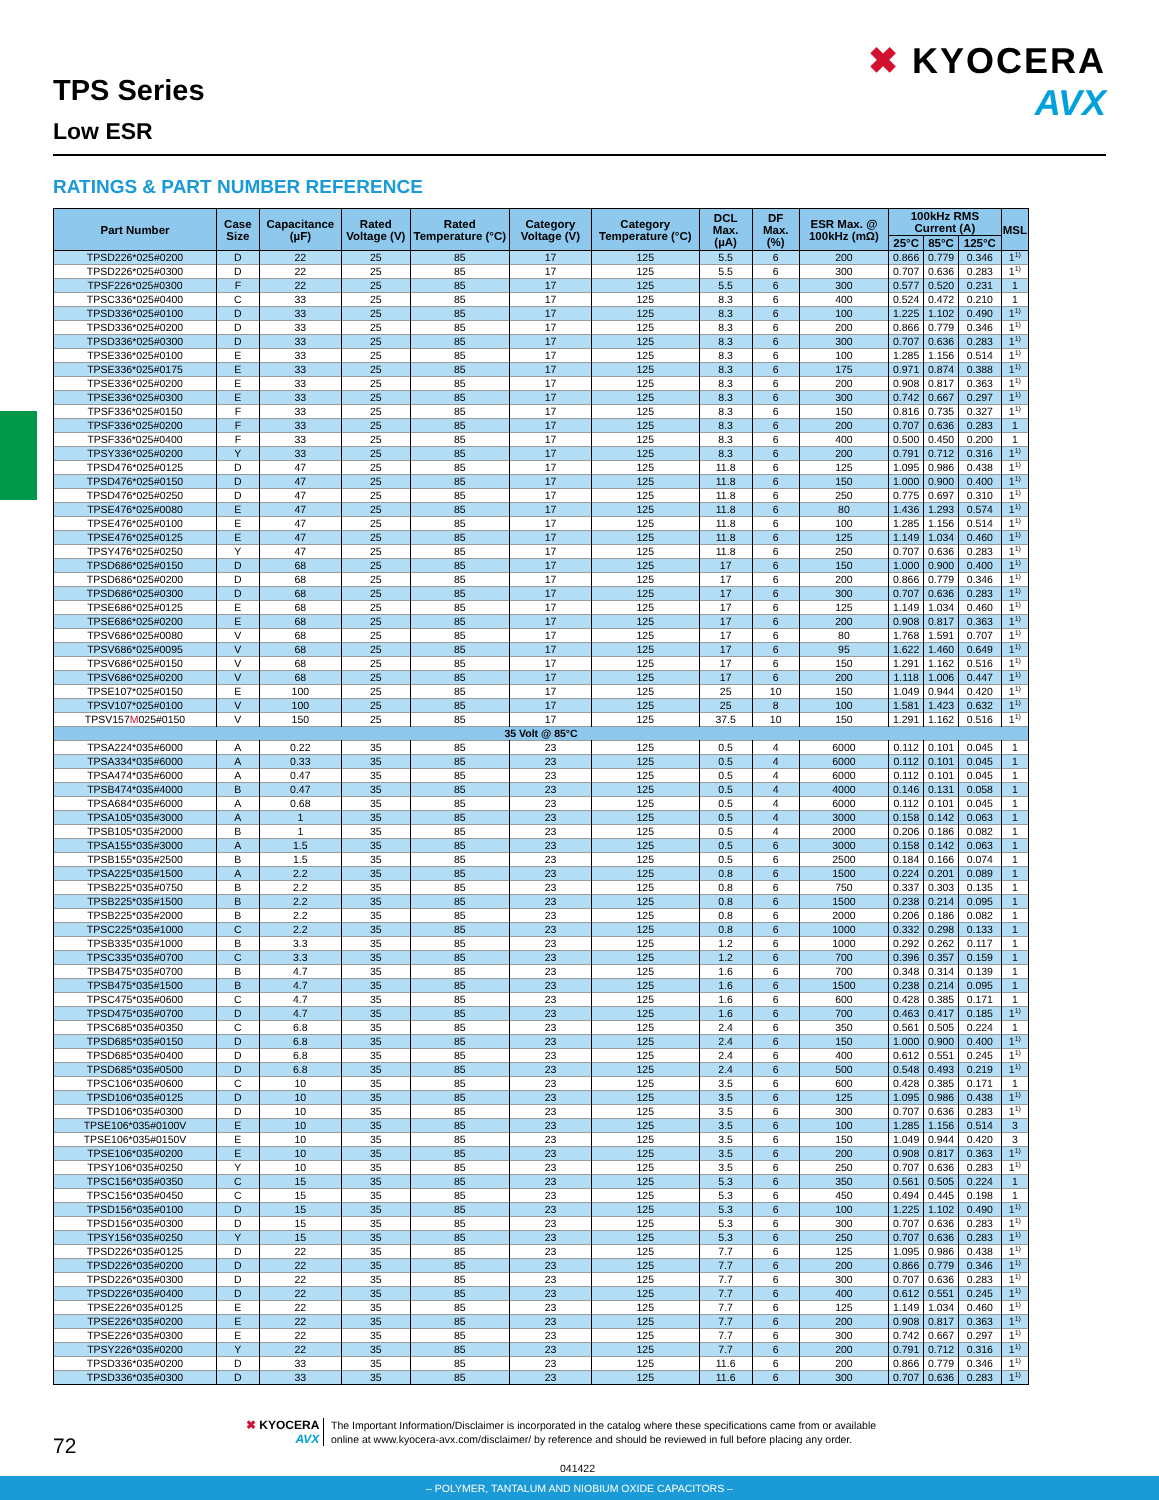TPS Series
Low ESR
✖ KYOCERA
AVX
RATINGS & PART NUMBER REFERENCE
| Part Number | Case Size | Capacitance (µF) | Rated Voltage (V) | Rated Temperature (°C) | Category Voltage (V) | Category Temperature (°C) | DCL Max. (µA) | DF Max. (%) | ESR Max. @ 100kHz (mΩ) | 100kHz RMS Current (A) | | | MSL |
| --- | --- | --- | --- | --- | --- | --- | --- | --- | --- | --- | --- | --- | --- |
| | | | | | | | | | | 25°C | 85°C | 125°C | |
| TPSD226*025#0200 | D | 22 | 25 | 85 | 17 | 125 | 5.5 | 6 | 200 | 0.866 | 0.779 | 0.346 | 1<sup>1)</sup> |
| TPSD226*025#0300 | D | 22 | 25 | 85 | 17 | 125 | 5.5 | 6 | 300 | 0.707 | 0.636 | 0.283 | 1<sup>1)</sup> |
| TPSF226*025#0300 | F | 22 | 25 | 85 | 17 | 125 | 5.5 | 6 | 300 | 0.577 | 0.520 | 0.231 | 1 |
| TPSC336*025#0400 | C | 33 | 25 | 85 | 17 | 125 | 8.3 | 6 | 400 | 0.524 | 0.472 | 0.210 | 1 |
| TPSD336*025#0100 | D | 33 | 25 | 85 | 17 | 125 | 8.3 | 6 | 100 | 1.225 | 1.102 | 0.490 | 1<sup>1)</sup> |
| TPSD336*025#0200 | D | 33 | 25 | 85 | 17 | 125 | 8.3 | 6 | 200 | 0.866 | 0.779 | 0.346 | 1<sup>1)</sup> |
| TPSD336*025#0300 | D | 33 | 25 | 85 | 17 | 125 | 8.3 | 6 | 300 | 0.707 | 0.636 | 0.283 | 1<sup>1)</sup> |
| TPSE336*025#0100 | E | 33 | 25 | 85 | 17 | 125 | 8.3 | 6 | 100 | 1.285 | 1.156 | 0.514 | 1<sup>1)</sup> |
| TPSE336*025#0175 | E | 33 | 25 | 85 | 17 | 125 | 8.3 | 6 | 175 | 0.971 | 0.874 | 0.388 | 1<sup>1)</sup> |
| TPSE336*025#0200 | E | 33 | 25 | 85 | 17 | 125 | 8.3 | 6 | 200 | 0.908 | 0.817 | 0.363 | 1<sup>1)</sup> |
| TPSE336*025#0300 | E | 33 | 25 | 85 | 17 | 125 | 8.3 | 6 | 300 | 0.742 | 0.667 | 0.297 | 1<sup>1)</sup> |
| TPSF336*025#0150 | F | 33 | 25 | 85 | 17 | 125 | 8.3 | 6 | 150 | 0.816 | 0.735 | 0.327 | 1<sup>1)</sup> |
| TPSF336*025#0200 | F | 33 | 25 | 85 | 17 | 125 | 8.3 | 6 | 200 | 0.707 | 0.636 | 0.283 | 1 |
| TPSF336*025#0400 | F | 33 | 25 | 85 | 17 | 125 | 8.3 | 6 | 400 | 0.500 | 0.450 | 0.200 | 1 |
| TPSY336*025#0200 | Y | 33 | 25 | 85 | 17 | 125 | 8.3 | 6 | 200 | 0.791 | 0.712 | 0.316 | 1<sup>1)</sup> |
| TPSD476*025#0125 | D | 47 | 25 | 85 | 17 | 125 | 11.8 | 6 | 125 | 1.095 | 0.986 | 0.438 | 1<sup>1)</sup> |
| TPSD476*025#0150 | D | 47 | 25 | 85 | 17 | 125 | 11.8 | 6 | 150 | 1.000 | 0.900 | 0.400 | 1<sup>1)</sup> |
| TPSD476*025#0250 | D | 47 | 25 | 85 | 17 | 125 | 11.8 | 6 | 250 | 0.775 | 0.697 | 0.310 | 1<sup>1)</sup> |
| TPSE476*025#0080 | E | 47 | 25 | 85 | 17 | 125 | 11.8 | 6 | 80 | 1.436 | 1.293 | 0.574 | 1<sup>1)</sup> |
| TPSE476*025#0100 | E | 47 | 25 | 85 | 17 | 125 | 11.8 | 6 | 100 | 1.285 | 1.156 | 0.514 | 1<sup>1)</sup> |
| TPSE476*025#0125 | E | 47 | 25 | 85 | 17 | 125 | 11.8 | 6 | 125 | 1.149 | 1.034 | 0.460 | 1<sup>1)</sup> |
| TPSY476*025#0250 | Y | 47 | 25 | 85 | 17 | 125 | 11.8 | 6 | 250 | 0.707 | 0.636 | 0.283 | 1<sup>1)</sup> |
| TPSD686*025#0150 | D | 68 | 25 | 85 | 17 | 125 | 17 | 6 | 150 | 1.000 | 0.900 | 0.400 | 1<sup>1)</sup> |
| TPSD686*025#0200 | D | 68 | 25 | 85 | 17 | 125 | 17 | 6 | 200 | 0.866 | 0.779 | 0.346 | 1<sup>1)</sup> |
| TPSD686*025#0300 | D | 68 | 25 | 85 | 17 | 125 | 17 | 6 | 300 | 0.707 | 0.636 | 0.283 | 1<sup>1)</sup> |
| TPSE686*025#0125 | E | 68 | 25 | 85 | 17 | 125 | 17 | 6 | 125 | 1.149 | 1.034 | 0.460 | 1<sup>1)</sup> |
| TPSE686*025#0200 | E | 68 | 25 | 85 | 17 | 125 | 17 | 6 | 200 | 0.908 | 0.817 | 0.363 | 1<sup>1)</sup> |
| TPSV686*025#0080 | V | 68 | 25 | 85 | 17 | 125 | 17 | 6 | 80 | 1.768 | 1.591 | 0.707 | 1<sup>1)</sup> |
| TPSV686*025#0095 | V | 68 | 25 | 85 | 17 | 125 | 17 | 6 | 95 | 1.622 | 1.460 | 0.649 | 1<sup>1)</sup> |
| TPSV686*025#0150 | V | 68 | 25 | 85 | 17 | 125 | 17 | 6 | 150 | 1.291 | 1.162 | 0.516 | 1<sup>1)</sup> |
| TPSV686*025#0200 | V | 68 | 25 | 85 | 17 | 125 | 17 | 6 | 200 | 1.118 | 1.006 | 0.447 | 1<sup>1)</sup> |
| TPSE107*025#0150 | E | 100 | 25 | 85 | 17 | 125 | 25 | 10 | 150 | 1.049 | 0.944 | 0.420 | 1<sup>1)</sup> |
| TPSV107*025#0100 | V | 100 | 25 | 85 | 17 | 125 | 25 | 8 | 100 | 1.581 | 1.423 | 0.632 | 1<sup>1)</sup> |
| TPSV157 M 025#0150 | V | 150 | 25 | 85 | 17 | 125 | 37.5 | 10 | 150 | 1.291 | 1.162 | 0.516 | 1<sup>1)</sup> |
| 35 Volt @ 85°C | | | | | | | | | | | | | |
| TPSA224*035#6000 | A | 0.22 | 35 | 85 | 23 | 125 | 0.5 | 4 | 6000 | 0.112 | 0.101 | 0.045 | 1 |
| TPSA334*035#6000 | A | 0.33 | 35 | 85 | 23 | 125 | 0.5 | 4 | 6000 | 0.112 | 0.101 | 0.045 | 1 |
| TPSA474*035#6000 | A | 0.47 | 35 | 85 | 23 | 125 | 0.5 | 4 | 6000 | 0.112 | 0.101 | 0.045 | 1 |
| TPSB474*035#4000 | B | 0.47 | 35 | 85 | 23 | 125 | 0.5 | 4 | 4000 | 0.146 | 0.131 | 0.058 | 1 |
| TPSA684*035#6000 | A | 0.68 | 35 | 85 | 23 | 125 | 0.5 | 4 | 6000 | 0.112 | 0.101 | 0.045 | 1 |
| TPSA105*035#3000 | A | 1 | 35 | 85 | 23 | 125 | 0.5 | 4 | 3000 | 0.158 | 0.142 | 0.063 | 1 |
| TPSB105*035#2000 | B | 1 | 35 | 85 | 23 | 125 | 0.5 | 4 | 2000 | 0.206 | 0.186 | 0.082 | 1 |
| TPSA155*035#3000 | A | 1.5 | 35 | 85 | 23 | 125 | 0.5 | 6 | 3000 | 0.158 | 0.142 | 0.063 | 1 |
| TPSB155*035#2500 | B | 1.5 | 35 | 85 | 23 | 125 | 0.5 | 6 | 2500 | 0.184 | 0.166 | 0.074 | 1 |
| TPSA225*035#1500 | A | 2.2 | 35 | 85 | 23 | 125 | 0.8 | 6 | 1500 | 0.224 | 0.201 | 0.089 | 1 |
| TPSB225*035#0750 | B | 2.2 | 35 | 85 | 23 | 125 | 0.8 | 6 | 750 | 0.337 | 0.303 | 0.135 | 1 |
| TPSB225*035#1500 | B | 2.2 | 35 | 85 | 23 | 125 | 0.8 | 6 | 1500 | 0.238 | 0.214 | 0.095 | 1 |
| TPSB225*035#2000 | B | 2.2 | 35 | 85 | 23 | 125 | 0.8 | 6 | 2000 | 0.206 | 0.186 | 0.082 | 1 |
| TPSC225*035#1000 | C | 2.2 | 35 | 85 | 23 | 125 | 0.8 | 6 | 1000 | 0.332 | 0.298 | 0.133 | 1 |
| TPSB335*035#1000 | B | 3.3 | 35 | 85 | 23 | 125 | 1.2 | 6 | 1000 | 0.292 | 0.262 | 0.117 | 1 |
| TPSC335*035#0700 | C | 3.3 | 35 | 85 | 23 | 125 | 1.2 | 6 | 700 | 0.396 | 0.357 | 0.159 | 1 |
| TPSB475*035#0700 | B | 4.7 | 35 | 85 | 23 | 125 | 1.6 | 6 | 700 | 0.348 | 0.314 | 0.139 | 1 |
| TPSB475*035#1500 | B | 4.7 | 35 | 85 | 23 | 125 | 1.6 | 6 | 1500 | 0.238 | 0.214 | 0.095 | 1 |
| TPSC475*035#0600 | C | 4.7 | 35 | 85 | 23 | 125 | 1.6 | 6 | 600 | 0.428 | 0.385 | 0.171 | 1 |
| TPSD475*035#0700 | D | 4.7 | 35 | 85 | 23 | 125 | 1.6 | 6 | 700 | 0.463 | 0.417 | 0.185 | 1<sup>1)</sup> |
| TPSC685*035#0350 | C | 6.8 | 35 | 85 | 23 | 125 | 2.4 | 6 | 350 | 0.561 | 0.505 | 0.224 | 1 |
| TPSD685*035#0150 | D | 6.8 | 35 | 85 | 23 | 125 | 2.4 | 6 | 150 | 1.000 | 0.900 | 0.400 | 1<sup>1)</sup> |
| TPSD685*035#0400 | D | 6.8 | 35 | 85 | 23 | 125 | 2.4 | 6 | 400 | 0.612 | 0.551 | 0.245 | 1<sup>1)</sup> |
| TPSD685*035#0500 | D | 6.8 | 35 | 85 | 23 | 125 | 2.4 | 6 | 500 | 0.548 | 0.493 | 0.219 | 1<sup>1)</sup> |
| TPSC106*035#0600 | C | 10 | 35 | 85 | 23 | 125 | 3.5 | 6 | 600 | 0.428 | 0.385 | 0.171 | 1 |
| TPSD106*035#0125 | D | 10 | 35 | 85 | 23 | 125 | 3.5 | 6 | 125 | 1.095 | 0.986 | 0.438 | 1<sup>1)</sup> |
| TPSD106*035#0300 | D | 10 | 35 | 85 | 23 | 125 | 3.5 | 6 | 300 | 0.707 | 0.636 | 0.283 | 1<sup>1)</sup> |
| TPSE106*035#0100V | E | 10 | 35 | 85 | 23 | 125 | 3.5 | 6 | 100 | 1.285 | 1.156 | 0.514 | 3 |
| TPSE106*035#0150V | E | 10 | 35 | 85 | 23 | 125 | 3.5 | 6 | 150 | 1.049 | 0.944 | 0.420 | 3 |
| TPSE106*035#0200 | E | 10 | 35 | 85 | 23 | 125 | 3.5 | 6 | 200 | 0.908 | 0.817 | 0.363 | 1<sup>1)</sup> |
| TPSY106*035#0250 | Y | 10 | 35 | 85 | 23 | 125 | 3.5 | 6 | 250 | 0.707 | 0.636 | 0.283 | 1<sup>1)</sup> |
| TPSC156*035#0350 | C | 15 | 35 | 85 | 23 | 125 | 5.3 | 6 | 350 | 0.561 | 0.505 | 0.224 | 1 |
| TPSC156*035#0450 | C | 15 | 35 | 85 | 23 | 125 | 5.3 | 6 | 450 | 0.494 | 0.445 | 0.198 | 1 |
| TPSD156*035#0100 | D | 15 | 35 | 85 | 23 | 125 | 5.3 | 6 | 100 | 1.225 | 1.102 | 0.490 | 1<sup>1)</sup> |
| TPSD156*035#0300 | D | 15 | 35 | 85 | 23 | 125 | 5.3 | 6 | 300 | 0.707 | 0.636 | 0.283 | 1<sup>1)</sup> |
| TPSY156*035#0250 | Y | 15 | 35 | 85 | 23 | 125 | 5.3 | 6 | 250 | 0.707 | 0.636 | 0.283 | 1<sup>1)</sup> |
| TPSD226*035#0125 | D | 22 | 35 | 85 | 23 | 125 | 7.7 | 6 | 125 | 1.095 | 0.986 | 0.438 | 1<sup>1)</sup> |
| TPSD226*035#0200 | D | 22 | 35 | 85 | 23 | 125 | 7.7 | 6 | 200 | 0.866 | 0.779 | 0.346 | 1<sup>1)</sup> |
| TPSD226*035#0300 | D | 22 | 35 | 85 | 23 | 125 | 7.7 | 6 | 300 | 0.707 | 0.636 | 0.283 | 1<sup>1)</sup> |
| TPSD226*035#0400 | D | 22 | 35 | 85 | 23 | 125 | 7.7 | 6 | 400 | 0.612 | 0.551 | 0.245 | 1<sup>1)</sup> |
| TPSE226*035#0125 | E | 22 | 35 | 85 | 23 | 125 | 7.7 | 6 | 125 | 1.149 | 1.034 | 0.460 | 1<sup>1)</sup> |
| TPSE226*035#0200 | E | 22 | 35 | 85 | 23 | 125 | 7.7 | 6 | 200 | 0.908 | 0.817 | 0.363 | 1<sup>1)</sup> |
| TPSE226*035#0300 | E | 22 | 35 | 85 | 23 | 125 | 7.7 | 6 | 300 | 0.742 | 0.667 | 0.297 | 1<sup>1)</sup> |
| TPSY226*035#0200 | Y | 22 | 35 | 85 | 23 | 125 | 7.7 | 6 | 200 | 0.791 | 0.712 | 0.316 | 1<sup>1)</sup> |
| TPSD336*035#0200 | D | 33 | 35 | 85 | 23 | 125 | 11.6 | 6 | 200 | 0.866 | 0.779 | 0.346 | 1<sup>1)</sup> |
| TPSD336*035#0300 | D | 33 | 35 | 85 | 23 | 125 | 11.6 | 6 | 300 | 0.707 | 0.636 | 0.283 | 1<sup>1)</sup> |
72
✖ KYOCERA
AVX
The Important Information/Disclaimer is incorporated in the catalog where these specifications came from or available
online at www.kyocera-avx.com/disclaimer/ by reference and should be reviewed in full before placing any order.
041422
– POLYMER, TANTALUM AND NIOBIUM OXIDE CAPACITORS –